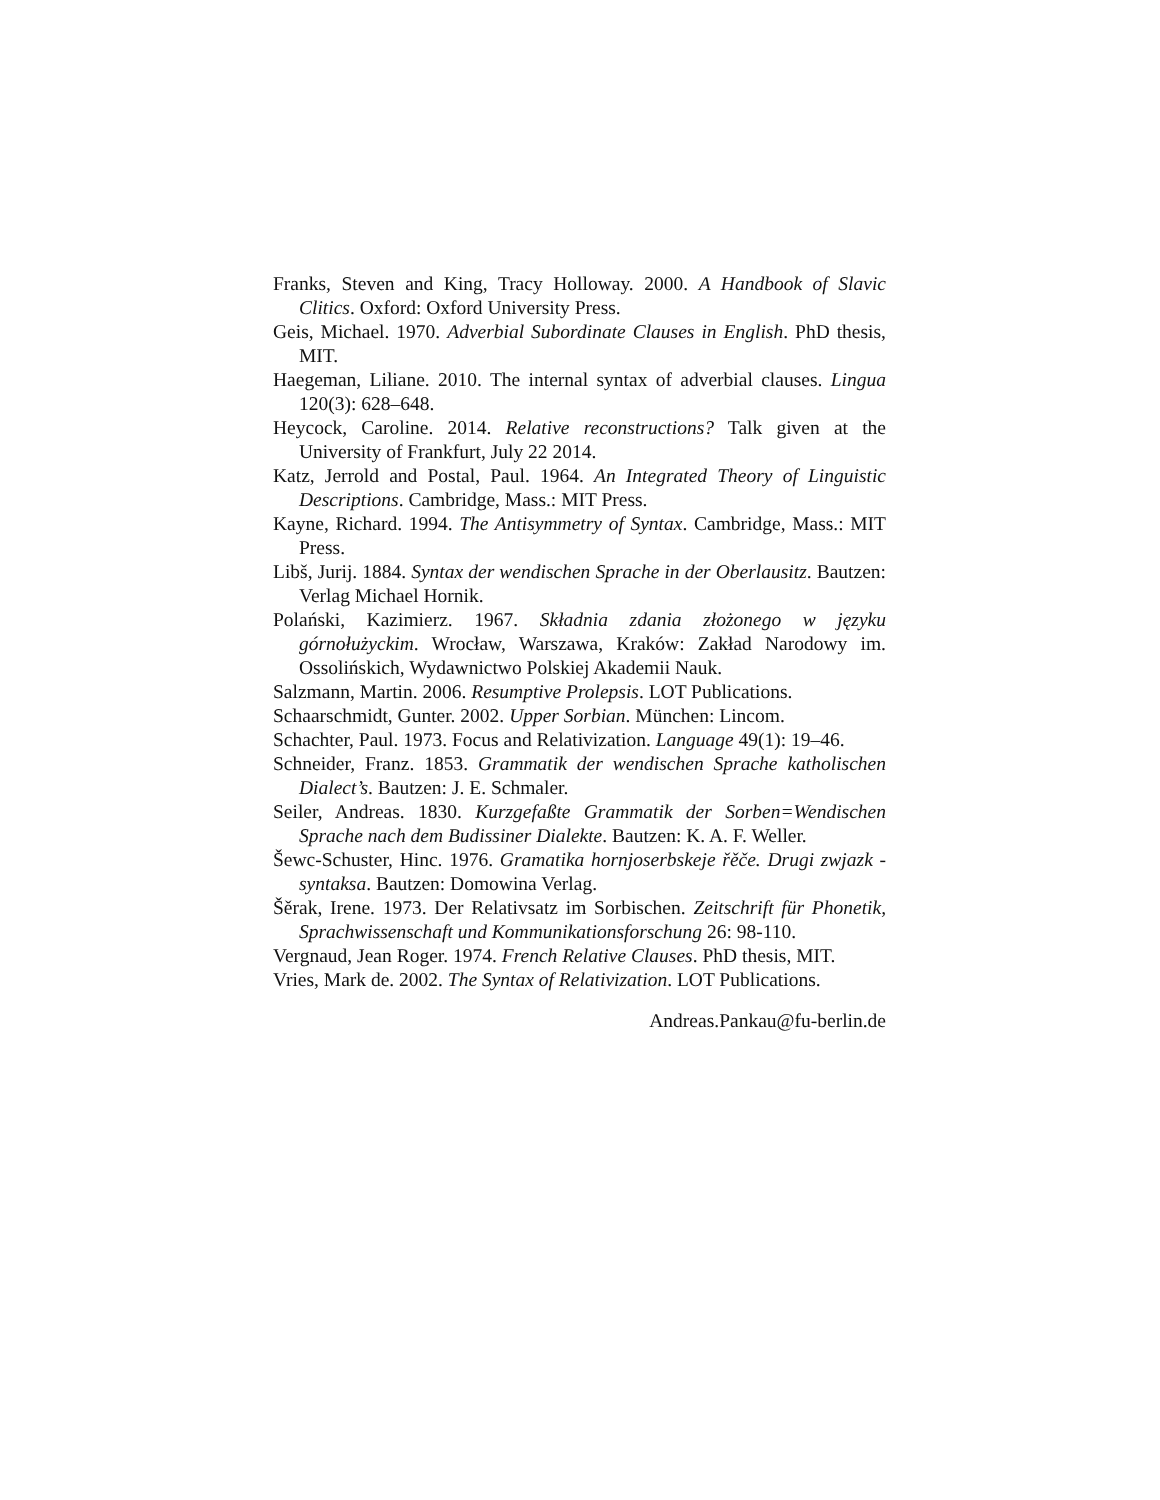Franks, Steven and King, Tracy Holloway. 2000. A Handbook of Slavic Clitics. Oxford: Oxford University Press.
Geis, Michael. 1970. Adverbial Subordinate Clauses in English. PhD thesis, MIT.
Haegeman, Liliane. 2010. The internal syntax of adverbial clauses. Lingua 120(3): 628–648.
Heycock, Caroline. 2014. Relative reconstructions? Talk given at the University of Frankfurt, July 22 2014.
Katz, Jerrold and Postal, Paul. 1964. An Integrated Theory of Linguistic Descriptions. Cambridge, Mass.: MIT Press.
Kayne, Richard. 1994. The Antisymmetry of Syntax. Cambridge, Mass.: MIT Press.
Libš, Jurij. 1884. Syntax der wendischen Sprache in der Oberlausitz. Bautzen: Verlag Michael Hornik.
Polański, Kazimierz. 1967. Składnia zdania złożonego w języku górnołużyckim. Wrocław, Warszawa, Kraków: Zakład Narodowy im. Ossolińskich, Wydawnictwo Polskiej Akademii Nauk.
Salzmann, Martin. 2006. Resumptive Prolepsis. LOT Publications.
Schaarschmidt, Gunter. 2002. Upper Sorbian. München: Lincom.
Schachter, Paul. 1973. Focus and Relativization. Language 49(1): 19–46.
Schneider, Franz. 1853. Grammatik der wendischen Sprache katholischen Dialect’s. Bautzen: J. E. Schmaler.
Seiler, Andreas. 1830. Kurzgefaßte Grammatik der Sorben=Wendischen Sprache nach dem Budissiner Dialekte. Bautzen: K. A. F. Weller.
Šewc-Schuster, Hinc. 1976. Gramatika hornjoserbskeje řěče. Drugi zwjazk - syntaksa. Bautzen: Domowina Verlag.
Šěrak, Irene. 1973. Der Relativsatz im Sorbischen. Zeitschrift für Phonetik, Sprachwissenschaft und Kommunikationsforschung 26: 98-110.
Vergnaud, Jean Roger. 1974. French Relative Clauses. PhD thesis, MIT.
Vries, Mark de. 2002. The Syntax of Relativization. LOT Publications.
Andreas.Pankau@fu-berlin.de